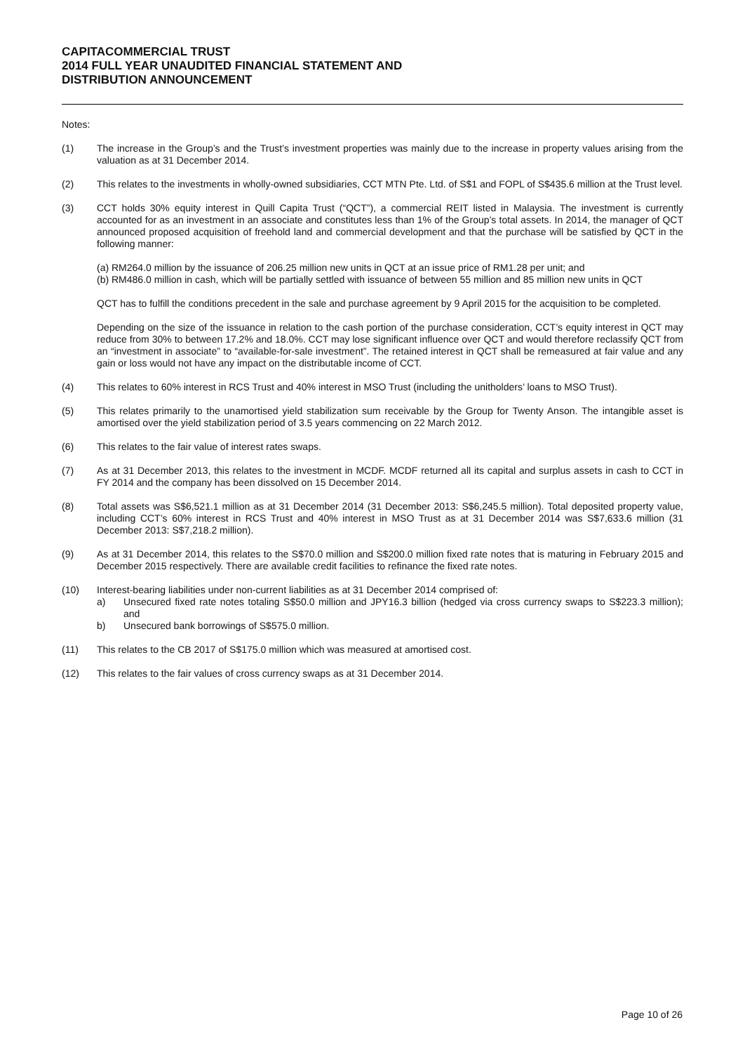CAPITACOMMERCIAL TRUST
2014 FULL YEAR UNAUDITED FINANCIAL STATEMENT AND
DISTRIBUTION ANNOUNCEMENT
Notes:
(1) The increase in the Group’s and the Trust’s investment properties was mainly due to the increase in property values arising from the valuation as at 31 December 2014.
(2) This relates to the investments in wholly-owned subsidiaries, CCT MTN Pte. Ltd. of S$1 and FOPL of S$435.6 million at the Trust level.
(3) CCT holds 30% equity interest in Quill Capita Trust (“QCT”), a commercial REIT listed in Malaysia. The investment is currently accounted for as an investment in an associate and constitutes less than 1% of the Group’s total assets. In 2014, the manager of QCT announced proposed acquisition of freehold land and commercial development and that the purchase will be satisfied by QCT in the following manner:
(a) RM264.0 million by the issuance of 206.25 million new units in QCT at an issue price of RM1.28 per unit; and
(b) RM486.0 million in cash, which will be partially settled with issuance of between 55 million and 85 million new units in QCT
QCT has to fulfill the conditions precedent in the sale and purchase agreement by 9 April 2015 for the acquisition to be completed.
Depending on the size of the issuance in relation to the cash portion of the purchase consideration, CCT’s equity interest in QCT may reduce from 30% to between 17.2% and 18.0%. CCT may lose significant influence over QCT and would therefore reclassify QCT from an “investment in associate” to “available-for-sale investment”. The retained interest in QCT shall be remeasured at fair value and any gain or loss would not have any impact on the distributable income of CCT.
(4) This relates to 60% interest in RCS Trust and 40% interest in MSO Trust (including the unitholders’ loans to MSO Trust).
(5) This relates primarily to the unamortised yield stabilization sum receivable by the Group for Twenty Anson. The intangible asset is amortised over the yield stabilization period of 3.5 years commencing on 22 March 2012.
(6) This relates to the fair value of interest rates swaps.
(7) As at 31 December 2013, this relates to the investment in MCDF. MCDF returned all its capital and surplus assets in cash to CCT in FY 2014 and the company has been dissolved on 15 December 2014.
(8) Total assets was S$6,521.1 million as at 31 December 2014 (31 December 2013: S$6,245.5 million). Total deposited property value, including CCT’s 60% interest in RCS Trust and 40% interest in MSO Trust as at 31 December 2014 was S$7,633.6 million (31 December 2013: S$7,218.2 million).
(9) As at 31 December 2014, this relates to the S$70.0 million and S$200.0 million fixed rate notes that is maturing in February 2015 and December 2015 respectively. There are available credit facilities to refinance the fixed rate notes.
(10) Interest-bearing liabilities under non-current liabilities as at 31 December 2014 comprised of:
a) Unsecured fixed rate notes totaling S$50.0 million and JPY16.3 billion (hedged via cross currency swaps to S$223.3 million); and
b) Unsecured bank borrowings of S$575.0 million.
(11) This relates to the CB 2017 of S$175.0 million which was measured at amortised cost.
(12) This relates to the fair values of cross currency swaps as at 31 December 2014.
Page 10 of 26